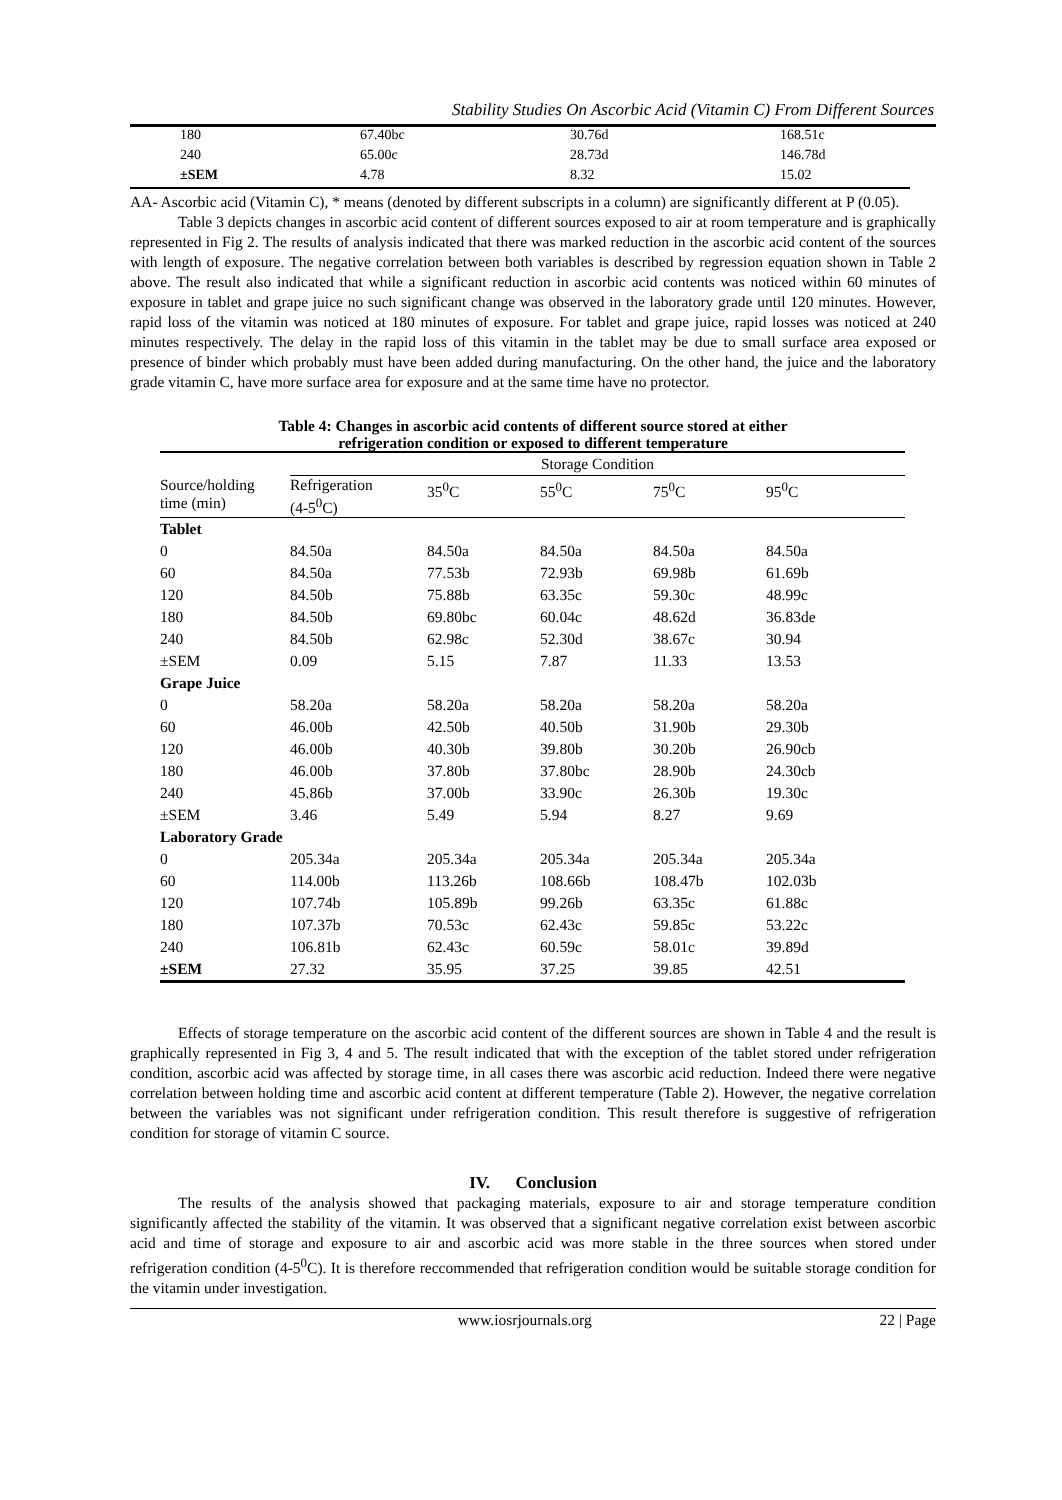Stability Studies On Ascorbic Acid (Vitamin C) From Different Sources
| 180 | 67.40bc | 30.76d | 168.51c |
| 240 | 65.00c | 28.73d | 146.78d |
| ±SEM | 4.78 | 8.32 | 15.02 |
AA- Ascorbic acid (Vitamin C), * means (denoted by different subscripts in a column) are significantly different at P (0.05).
Table 3 depicts changes in ascorbic acid content of different sources exposed to air at room temperature and is graphically represented in Fig 2. The results of analysis indicated that there was marked reduction in the ascorbic acid content of the sources with length of exposure. The negative correlation between both variables is described by regression equation shown in Table 2 above. The result also indicated that while a significant reduction in ascorbic acid contents was noticed within 60 minutes of exposure in tablet and grape juice no such significant change was observed in the laboratory grade until 120 minutes. However, rapid loss of the vitamin was noticed at 180 minutes of exposure. For tablet and grape juice, rapid losses was noticed at 240 minutes respectively. The delay in the rapid loss of this vitamin in the tablet may be due to small surface area exposed or presence of binder which probably must have been added during manufacturing. On the other hand, the juice and the laboratory grade vitamin C, have more surface area for exposure and at the same time have no protector.
Table 4: Changes in ascorbic acid contents of different source stored at either
refrigeration condition or exposed to different temperature
| | Storage Condition | | | | |
| Source/holding time (min) | Refrigeration (4-5<sup>0</sup>C) | 35<sup>0</sup>C | 55<sup>0</sup>C | 75<sup>0</sup>C | 95<sup>0</sup>C |
| Tablet | | | | | |
| 0 | 84.50a | 84.50a | 84.50a | 84.50a | 84.50a |
| 60 | 84.50a | 77.53b | 72.93b | 69.98b | 61.69b |
| 120 | 84.50b | 75.88b | 63.35c | 59.30c | 48.99c |
| 180 | 84.50b | 69.80bc | 60.04c | 48.62d | 36.83de |
| 240 | 84.50b | 62.98c | 52.30d | 38.67c | 30.94 |
| ±SEM | 0.09 | 5.15 | 7.87 | 11.33 | 13.53 |
| Grape Juice | | | | | |
| 0 | 58.20a | 58.20a | 58.20a | 58.20a | 58.20a |
| 60 | 46.00b | 42.50b | 40.50b | 31.90b | 29.30b |
| 120 | 46.00b | 40.30b | 39.80b | 30.20b | 26.90cb |
| 180 | 46.00b | 37.80b | 37.80bc | 28.90b | 24.30cb |
| 240 | 45.86b | 37.00b | 33.90c | 26.30b | 19.30c |
| ±SEM | 3.46 | 5.49 | 5.94 | 8.27 | 9.69 |
| Laboratory Grade | | | | | |
| 0 | 205.34a | 205.34a | 205.34a | 205.34a | 205.34a |
| 60 | 114.00b | 113.26b | 108.66b | 108.47b | 102.03b |
| 120 | 107.74b | 105.89b | 99.26b | 63.35c | 61.88c |
| 180 | 107.37b | 70.53c | 62.43c | 59.85c | 53.22c |
| 240 | 106.81b | 62.43c | 60.59c | 58.01c | 39.89d |
| ±SEM | 27.32 | 35.95 | 37.25 | 39.85 | 42.51 |
Effects of storage temperature on the ascorbic acid content of the different sources are shown in Table 4 and the result is graphically represented in Fig 3, 4 and 5. The result indicated that with the exception of the tablet stored under refrigeration condition, ascorbic acid was affected by storage time, in all cases there was ascorbic acid reduction. Indeed there were negative correlation between holding time and ascorbic acid content at different temperature (Table 2). However, the negative correlation between the variables was not significant under refrigeration condition. This result therefore is suggestive of refrigeration condition for storage of vitamin C source.
IV. Conclusion
The results of the analysis showed that packaging materials, exposure to air and storage temperature condition significantly affected the stability of the vitamin. It was observed that a significant negative correlation exist between ascorbic acid and time of storage and exposure to air and ascorbic acid was more stable in the three sources when stored under refrigeration condition (4-5<sup>0</sup>C). It is therefore reccommended that refrigeration condition would be suitable storage condition for the vitamin under investigation.
www.iosrjournals.org 22 | Page